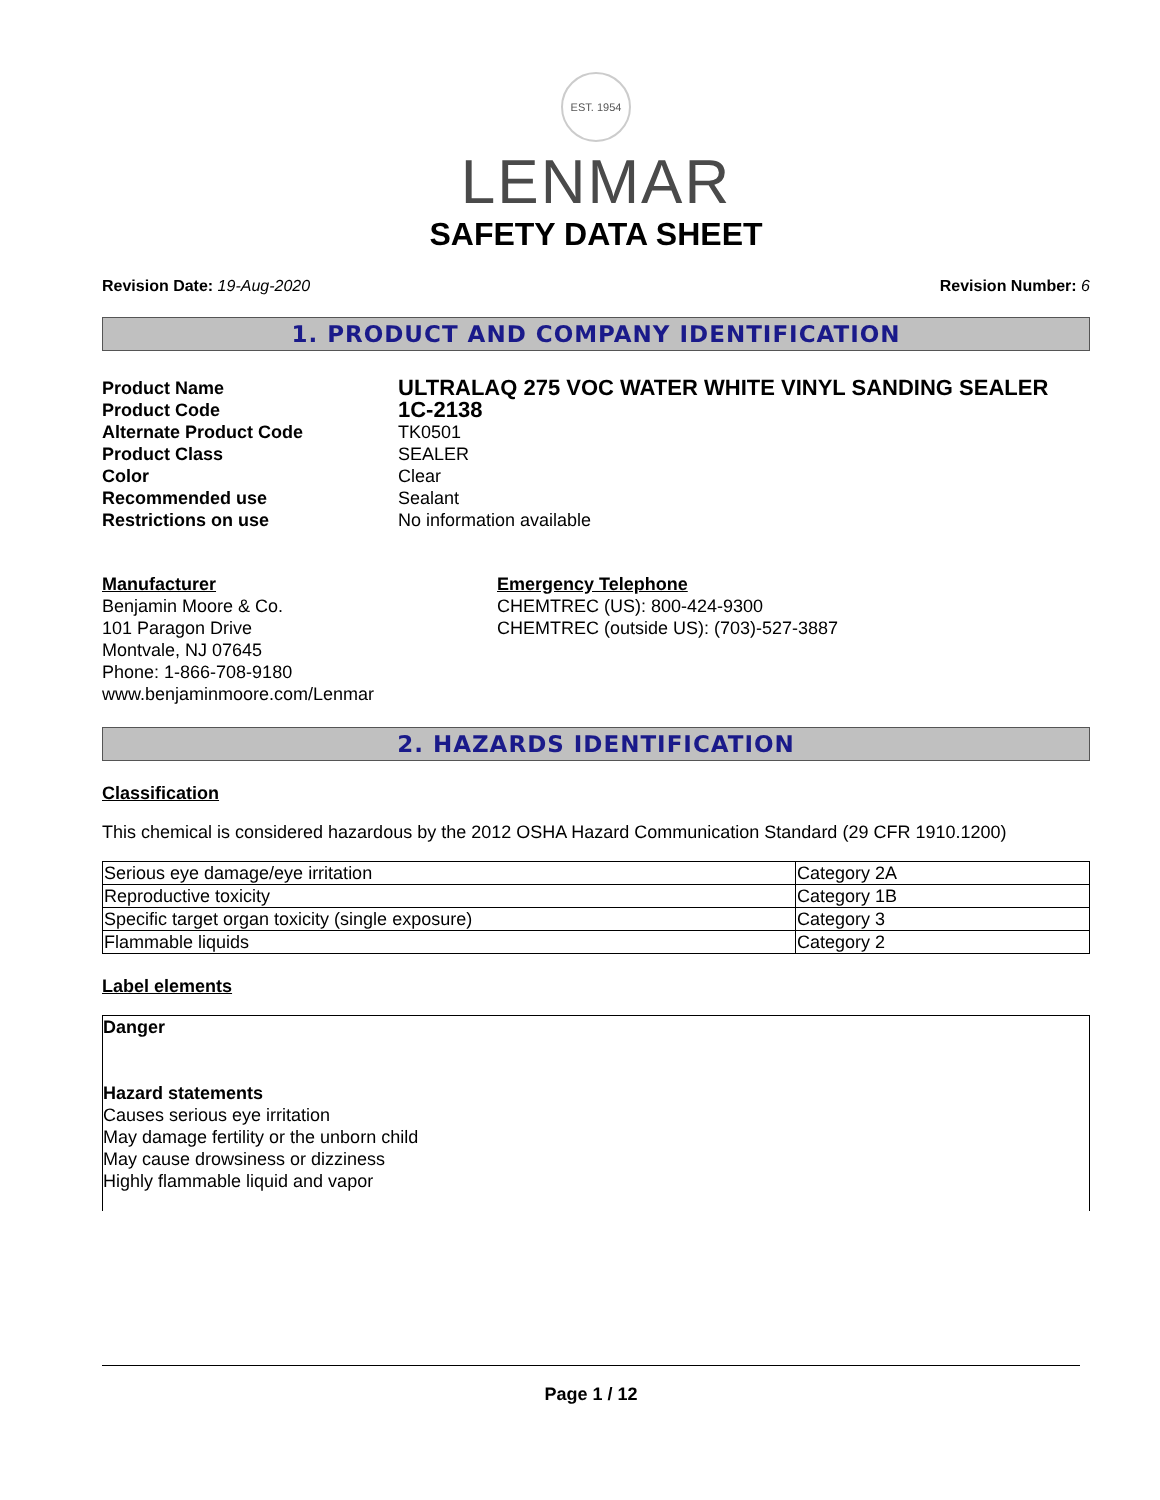EST. 1954
LENMAR
SAFETY DATA SHEET
Revision Date: 19-Aug-2020 Revision Number: 6
1. PRODUCT AND COMPANY IDENTIFICATION
Product Name ULTRALAQ 275 VOC WATER WHITE VINYL SANDING SEALER Product Code 1C-2138 Alternate Product Code TK0501 Product Class SEALER Color Clear Recommended use Sealant Restrictions on use No information available
Manufacturer
Benjamin Moore & Co.
101 Paragon Drive
Montvale, NJ 07645
Phone: 1-866-708-9180
www.benjaminmoore.com/Lenmar
Emergency Telephone
CHEMTREC (US): 800-424-9300
CHEMTREC (outside US): (703)-527-3887
2. HAZARDS IDENTIFICATION
Classification
This chemical is considered hazardous by the 2012 OSHA Hazard Communication Standard (29 CFR 1910.1200)
| Serious eye damage/eye irritation | Category 2A |
| Reproductive toxicity | Category 1B |
| Specific target organ toxicity (single exposure) | Category 3 |
| Flammable liquids | Category 2 |
Label elements
Danger
Hazard statements
Causes serious eye irritation
May damage fertility or the unborn child
May cause drowsiness or dizziness
Highly flammable liquid and vapor
Page 1 / 12